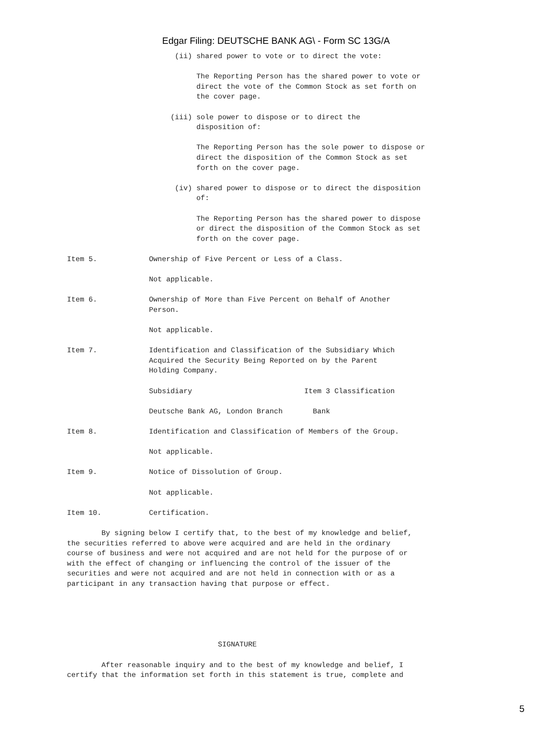Edgar Filing: DEUTSCHE BANK AG\ - Form SC 13G/A
                         (ii) shared power to vote or to direct the vote:

                              The Reporting Person has the shared power to vote or
                              direct the vote of the Common Stock as set forth on
                              the cover page.

                        (iii) sole power to dispose or to direct the
                              disposition of:

                              The Reporting Person has the sole power to dispose or
                              direct the disposition of the Common Stock as set
                              forth on the cover page.

                         (iv) shared power to dispose or to direct the disposition
                              of:

                              The Reporting Person has the shared power to dispose
                              or direct the disposition of the Common Stock as set
                              forth on the cover page.

Item 5.            Ownership of Five Percent or Less of a Class.

                   Not applicable.

Item 6.            Ownership of More than Five Percent on Behalf of Another
                   Person.

                   Not applicable.

Item 7.            Identification and Classification of the Subsidiary Which
                   Acquired the Security Being Reported on by the Parent
                   Holding Company.

                   Subsidiary                          Item 3 Classification

                   Deutsche Bank AG, London Branch       Bank

Item 8.            Identification and Classification of Members of the Group.

                   Not applicable.

Item 9.            Notice of Dissolution of Group.

                   Not applicable.

Item 10.           Certification.

        By signing below I certify that, to the best of my knowledge and belief,
the securities referred to above were acquired and are held in the ordinary
course of business and were not acquired and are not held for the purpose of or
with the effect of changing or influencing the control of the issuer of the
securities and were not acquired and are not held in connection with or as a
participant in any transaction having that purpose or effect.





                                   SIGNATURE

        After reasonable inquiry and to the best of my knowledge and belief, I
certify that the information set forth in this statement is true, complete and
5